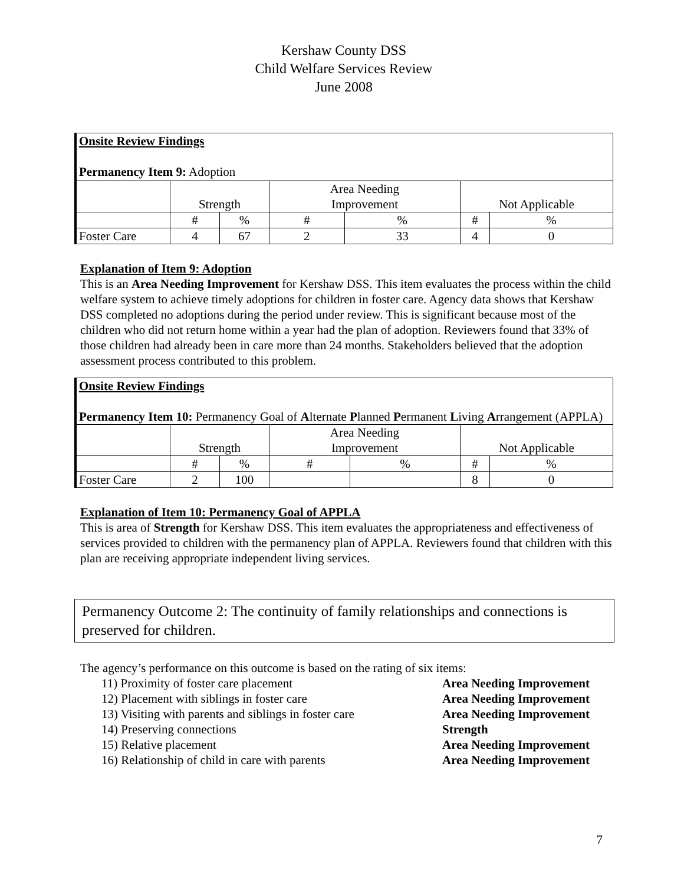Kershaw County DSS
Child Welfare Services Review
June 2008
| Onsite Review Findings Permanency Item 9: Adoption | | | | | | |
| | Strength | | Area Needing Improvement | | Not Applicable | |
| | # | % | # | % | # | % |
| Foster Care | 4 | 67 | 2 | 33 | 4 | 0 |
Explanation of Item 9: Adoption
This is an Area Needing Improvement for Kershaw DSS. This item evaluates the process within the child welfare system to achieve timely adoptions for children in foster care. Agency data shows that Kershaw DSS completed no adoptions during the period under review. This is significant because most of the children who did not return home within a year had the plan of adoption. Reviewers found that 33% of those children had already been in care more than 24 months. Stakeholders believed that the adoption assessment process contributed to this problem.
| Onsite Review Findings Permanency Item 10: Permanency Goal of A lternate P lanned P ermanent L iving A rrangement (APPLA) | | | | | | |
| | Strength | | Area Needing Improvement | | Not Applicable | |
| | # | % | # | % | # | % |
| Foster Care | 2 | 100 | | | 8 | 0 |
Explanation of Item 10: Permanency Goal of APPLA
This is area of Strength for Kershaw DSS. This item evaluates the appropriateness and effectiveness of services provided to children with the permanency plan of APPLA. Reviewers found that children with this plan are receiving appropriate independent living services.
Permanency Outcome 2: The continuity of family relationships and connections is preserved for children.
The agency’s performance on this outcome is based on the rating of six items:
11) Proximity of foster care placement Area Needing Improvement 12) Placement with siblings in foster care Area Needing Improvement 13) Visiting with parents and siblings in foster care Area Needing Improvement 14) Preserving connections Strength 15) Relative placement Area Needing Improvement 16) Relationship of child in care with parents Area Needing Improvement
7